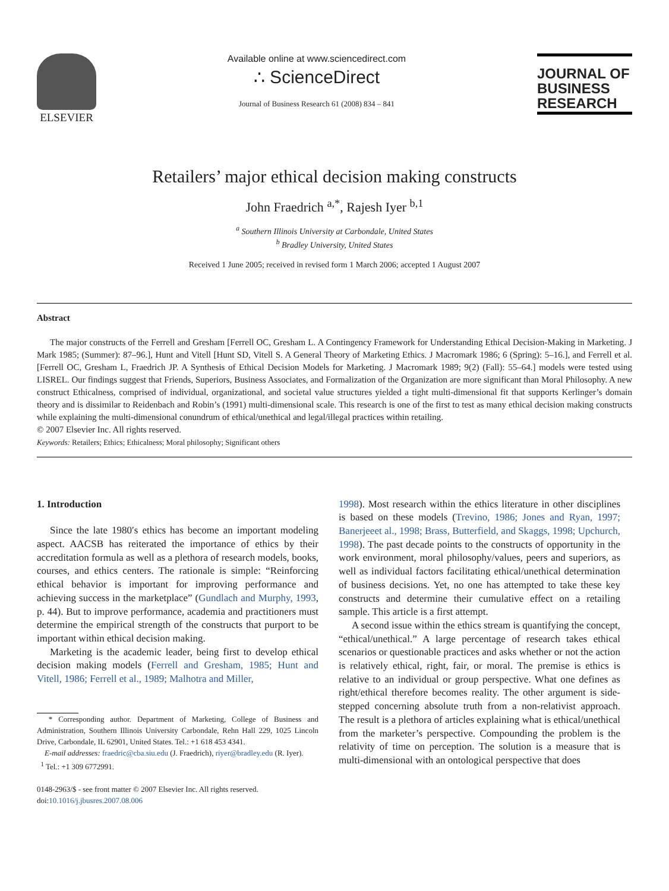ELSEVIER
Available online at www.sciencedirect.com
∴ ScienceDirect
Journal of Business Research 61 (2008) 834 – 841
JOURNAL OF
BUSINESS
RESEARCH
Retailers’ major ethical decision making constructs
John Fraedrich <sup>a,*</sup>, Rajesh Iyer <sup>b,1</sup>
<sup>a</sup> Southern Illinois University at Carbondale, United States
<sup>b</sup> Bradley University, United States
Received 1 June 2005; received in revised form 1 March 2006; accepted 1 August 2007
Abstract
The major constructs of the Ferrell and Gresham [Ferrell OC, Gresham L. A Contingency Framework for Understanding Ethical Decision-Making in Marketing. J Mark 1985; (Summer): 87–96.], Hunt and Vitell [Hunt SD, Vitell S. A General Theory of Marketing Ethics. J Macromark 1986; 6 (Spring): 5–16.], and Ferrell et al. [Ferrell OC, Gresham L, Fraedrich JP. A Synthesis of Ethical Decision Models for Marketing. J Macromark 1989; 9(2) (Fall): 55–64.] models were tested using LISREL. Our findings suggest that Friends, Superiors, Business Associates, and Formalization of the Organization are more significant than Moral Philosophy. A new construct Ethicalness, comprised of individual, organizational, and societal value structures yielded a tight multi-dimensional fit that supports Kerlinger’s domain theory and is dissimilar to Reidenbach and Robin’s (1991) multi-dimensional scale. This research is one of the first to test as many ethical decision making constructs while explaining the multi-dimensional conundrum of ethical/unethical and legal/illegal practices within retailing.
© 2007 Elsevier Inc. All rights reserved.
Keywords: Retailers; Ethics; Ethicalness; Moral philosophy; Significant others
1. Introduction
Since the late 1980′s ethics has become an important modeling aspect. AACSB has reiterated the importance of ethics by their accreditation formula as well as a plethora of research models, books, courses, and ethics centers. The rationale is simple: “Reinforcing ethical behavior is important for improving performance and achieving success in the marketplace” (Gundlach and Murphy, 1993, p. 44). But to improve performance, academia and practitioners must determine the empirical strength of the constructs that purport to be important within ethical decision making.
Marketing is the academic leader, being first to develop ethical decision making models (Ferrell and Gresham, 1985; Hunt and Vitell, 1986; Ferrell et al., 1989; Malhotra and Miller,
* Corresponding author. Department of Marketing, College of Business and Administration, Southern Illinois University Carbondale, Rehn Hall 229, 1025 Lincoln Drive, Carbondale, IL 62901, United States. Tel.: +1 618 453 4341.
E-mail addresses: fraedric@cba.siu.edu (J. Fraedrich), riyer@bradley.edu (R. Iyer).
<sup>1</sup> Tel.: +1 309 6772991.
0148-2963/$ - see front matter © 2007 Elsevier Inc. All rights reserved.
doi:10.1016/j.jbusres.2007.08.006
1998). Most research within the ethics literature in other disciplines is based on these models (Trevino, 1986; Jones and Ryan, 1997; Banerjeeet al., 1998; Brass, Butterfield, and Skaggs, 1998; Upchurch, 1998). The past decade points to the constructs of opportunity in the work environment, moral philosophy/values, peers and superiors, as well as individual factors facilitating ethical/unethical determination of business decisions. Yet, no one has attempted to take these key constructs and determine their cumulative effect on a retailing sample. This article is a first attempt.
A second issue within the ethics stream is quantifying the concept, “ethical/unethical.” A large percentage of research takes ethical scenarios or questionable practices and asks whether or not the action is relatively ethical, right, fair, or moral. The premise is ethics is relative to an individual or group perspective. What one defines as right/ethical therefore becomes reality. The other argument is side-stepped concerning absolute truth from a non-relativist approach. The result is a plethora of articles explaining what is ethical/unethical from the marketer’s perspective. Compounding the problem is the relativity of time on perception. The solution is a measure that is multi-dimensional with an ontological perspective that does